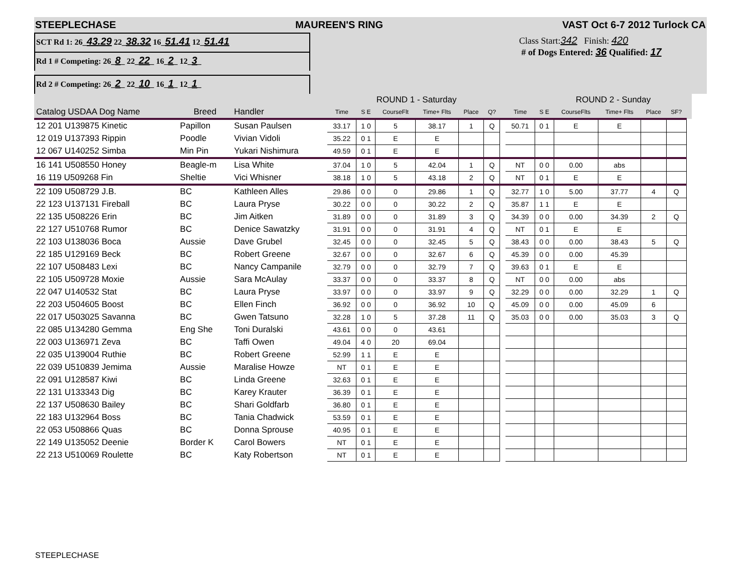STEEPLECHASE MAUREEN'S RING VAST Oct 6-7 2012 Turlock CA
SCT Rd 1: 26_43.29 22_38.32 16_51.41 12_51.41
Rd 1 # Competing: 26_8_ 22_22_ 16_2_ 12_3_
Rd 2 # Competing: 26_2_ 22_10_ 16_1_ 12_1_
Class Start:342 Finish: 420
# of Dogs Entered: 36 Qualified: 17
| | | | ROUND 1 - Saturday | | | | | | | | ROUND 2 - Sunday | | | | | |
| --- | --- | --- | --- | --- | --- | --- | --- | --- | --- | --- | --- | --- | --- | --- | --- | --- |
| Catalog USDAA Dog Name | Breed | Handler | Time | S E | CourseFlt | Time+ Flts | Place | Q? | | Time | S E | CourseFlts | Time+ Flts | Place | SF? | |
| 12 201 U139875 Kinetic | Papillon | Susan Paulsen | 33.17 | 1 0 | 5 | 38.17 | 1 | Q | | 50.71 | 0 1 | E | E | | | |
| 12 019 U137393 Rippin | Poodle | Vivian Vidoli | 35.22 | 0 1 | E | E | | | | | | | | | | |
| 12 067 U140252 Simba | Min Pin | Yukari Nishimura | 49.59 | 0 1 | E | E | | | | | | | | | | |
| 16 141 U508550 Honey | Beagle-m | Lisa White | 37.04 | 1 0 | 5 | 42.04 | 1 | Q | | NT | 0 0 | 0.00 | abs | | | |
| 16 119 U509268 Fin | Sheltie | Vici Whisner | 38.18 | 1 0 | 5 | 43.18 | 2 | Q | | NT | 0 1 | E | E | | | |
| 22 109 U508729 J.B. | BC | Kathleen Alles | 29.86 | 0 0 | 0 | 29.86 | 1 | Q | | 32.77 | 1 0 | 5.00 | 37.77 | 4 | Q | |
| 22 123 U137131 Fireball | BC | Laura Pryse | 30.22 | 0 0 | 0 | 30.22 | 2 | Q | | 35.87 | 1 1 | E | E | | | |
| 22 135 U508226 Erin | BC | Jim Aitken | 31.89 | 0 0 | 0 | 31.89 | 3 | Q | | 34.39 | 0 0 | 0.00 | 34.39 | 2 | Q | |
| 22 127 U510768 Rumor | BC | Denice Sawatzky | 31.91 | 0 0 | 0 | 31.91 | 4 | Q | | NT | 0 1 | E | E | | | |
| 22 103 U138036 Boca | Aussie | Dave Grubel | 32.45 | 0 0 | 0 | 32.45 | 5 | Q | | 38.43 | 0 0 | 0.00 | 38.43 | 5 | Q | |
| 22 185 U129169 Beck | BC | Robert Greene | 32.67 | 0 0 | 0 | 32.67 | 6 | Q | | 45.39 | 0 0 | 0.00 | 45.39 | | | |
| 22 107 U508483 Lexi | BC | Nancy Campanile | 32.79 | 0 0 | 0 | 32.79 | 7 | Q | | 39.63 | 0 1 | E | E | | | |
| 22 105 U509728 Moxie | Aussie | Sara McAulay | 33.37 | 0 0 | 0 | 33.37 | 8 | Q | | NT | 0 0 | 0.00 | abs | | | |
| 22 047 U140532 Stat | BC | Laura Pryse | 33.97 | 0 0 | 0 | 33.97 | 9 | Q | | 32.29 | 0 0 | 0.00 | 32.29 | 1 | Q | |
| 22 203 U504605 Boost | BC | Ellen Finch | 36.92 | 0 0 | 0 | 36.92 | 10 | Q | | 45.09 | 0 0 | 0.00 | 45.09 | 6 | | |
| 22 017 U503025 Savanna | BC | Gwen Tatsuno | 32.28 | 1 0 | 5 | 37.28 | 11 | Q | | 35.03 | 0 0 | 0.00 | 35.03 | 3 | Q | |
| 22 085 U134280 Gemma | Eng She | Toni Duralski | 43.61 | 0 0 | 0 | 43.61 | | | | | | | | | | |
| 22 003 U136971 Zeva | BC | Taffi Owen | 49.04 | 4 0 | 20 | 69.04 | | | | | | | | | | |
| 22 035 U139004 Ruthie | BC | Robert Greene | 52.99 | 1 1 | E | E | | | | | | | | | | |
| 22 039 U510839 Jemima | Aussie | Maralise Howze | NT | 0 1 | E | E | | | | | | | | | | |
| 22 091 U128587 Kiwi | BC | Linda Greene | 32.63 | 0 1 | E | E | | | | | | | | | | |
| 22 131 U133343 Dig | BC | Karey Krauter | 36.39 | 0 1 | E | E | | | | | | | | | | |
| 22 137 U508630 Bailey | BC | Shari Goldfarb | 36.80 | 0 1 | E | E | | | | | | | | | | |
| 22 183 U132964 Boss | BC | Tania Chadwick | 53.59 | 0 1 | E | E | | | | | | | | | | |
| 22 053 U508866 Quas | BC | Donna Sprouse | 40.95 | 0 1 | E | E | | | | | | | | | | |
| 22 149 U135052 Deenie | Border K | Carol Bowers | NT | 0 1 | E | E | | | | | | | | | | |
| 22 213 U510069 Roulette | BC | Katy Robertson | NT | 0 1 | E | E | | | | | | | | | | |
STEEPLECHASE